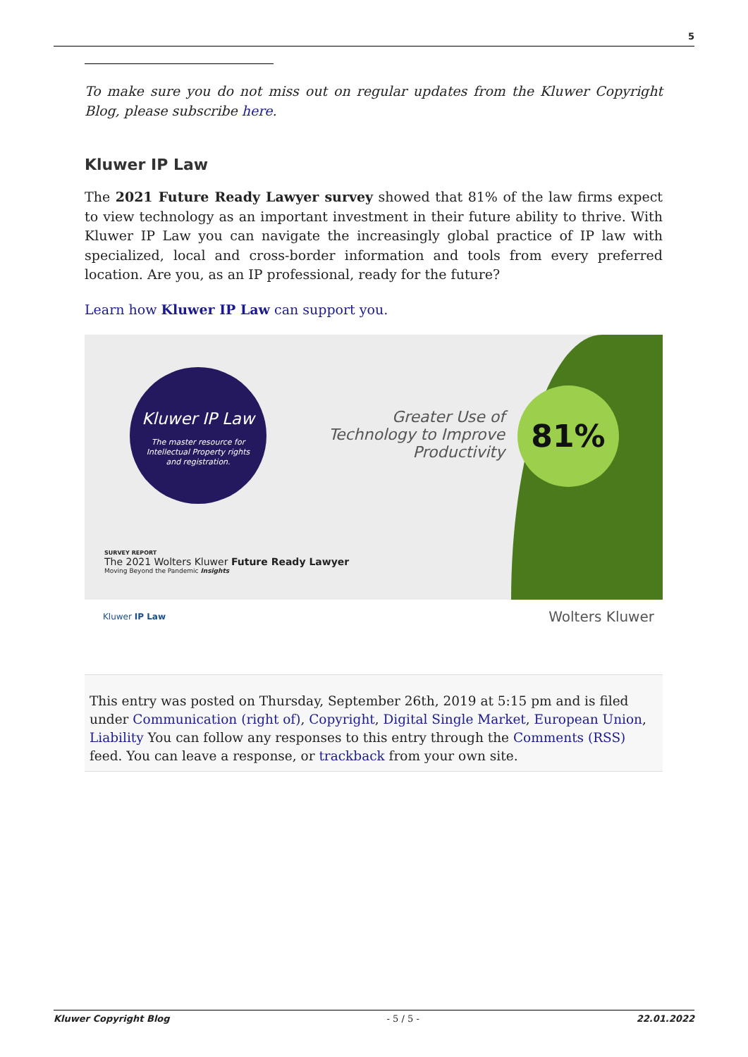5
To make sure you do not miss out on regular updates from the Kluwer Copyright Blog, please subscribe here.
Kluwer IP Law
The 2021 Future Ready Lawyer survey showed that 81% of the law firms expect to view technology as an important investment in their future ability to thrive. With Kluwer IP Law you can navigate the increasingly global practice of IP law with specialized, local and cross-border information and tools from every preferred location. Are you, as an IP professional, ready for the future?
Learn how Kluwer IP Law can support you.
Kluwer IP Law
The master resource for
Intellectual Property rights
and registration.
Greater Use of Technology to Improve Productivity
81%
SURVEY REPORT
The 2021 Wolters Kluwer Future Ready Lawyer
Moving Beyond the Pandemic Insights
Kluwer IP Law Wolters Kluwer
This entry was posted on Thursday, September 26th, 2019 at 5:15 pm and is filed under Communication (right of), Copyright, Digital Single Market, European Union, Liability You can follow any responses to this entry through the Comments (RSS) feed. You can leave a response, or trackback from your own site.
Kluwer Copyright Blog - 5 / 5 - 22.01.2022